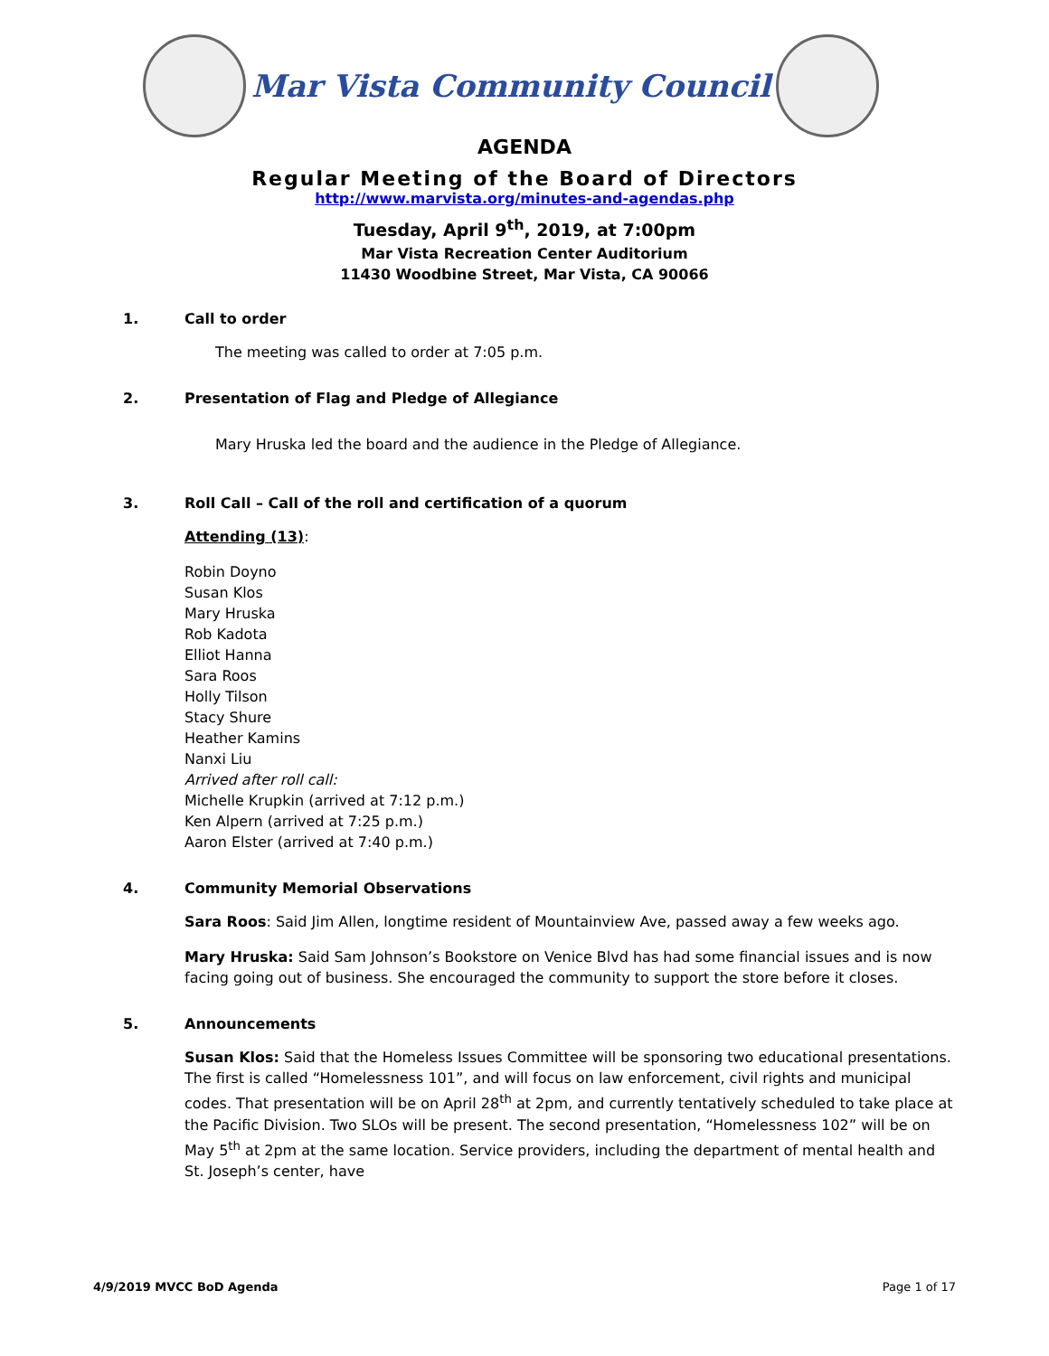Mar Vista Community Council
AGENDA
Regular Meeting of the Board of Directors
http://www.marvista.org/minutes-and-agendas.php
Tuesday, April 9<sup>th</sup>, 2019, at 7:00pm
Mar Vista Recreation Center Auditorium
11430 Woodbine Street, Mar Vista, CA 90066
1. Call to order
The meeting was called to order at 7:05 p.m.
2. Presentation of Flag and Pledge of Allegiance
Mary Hruska led the board and the audience in the Pledge of Allegiance.
3. Roll Call – Call of the roll and certification of a quorum
Attending (13):
Robin Doyno
Susan Klos
Mary Hruska
Rob Kadota
Elliot Hanna
Sara Roos
Holly Tilson
Stacy Shure
Heather Kamins
Nanxi Liu
Arrived after roll call:
Michelle Krupkin (arrived at 7:12 p.m.)
Ken Alpern (arrived at 7:25 p.m.)
Aaron Elster (arrived at 7:40 p.m.)
4. Community Memorial Observations
Sara Roos: Said Jim Allen, longtime resident of Mountainview Ave, passed away a few weeks ago.
Mary Hruska: Said Sam Johnson’s Bookstore on Venice Blvd has had some financial issues and is now facing going out of business. She encouraged the community to support the store before it closes.
5. Announcements
Susan Klos: Said that the Homeless Issues Committee will be sponsoring two educational presentations. The first is called “Homelessness 101”, and will focus on law enforcement, civil rights and municipal codes. That presentation will be on April 28<sup>th</sup> at 2pm, and currently tentatively scheduled to take place at the Pacific Division. Two SLOs will be present. The second presentation, “Homelessness 102” will be on May 5<sup>th</sup> at 2pm at the same location. Service providers, including the department of mental health and St. Joseph’s center, have
4/9/2019 MVCC BoD Agenda Page 1 of 17